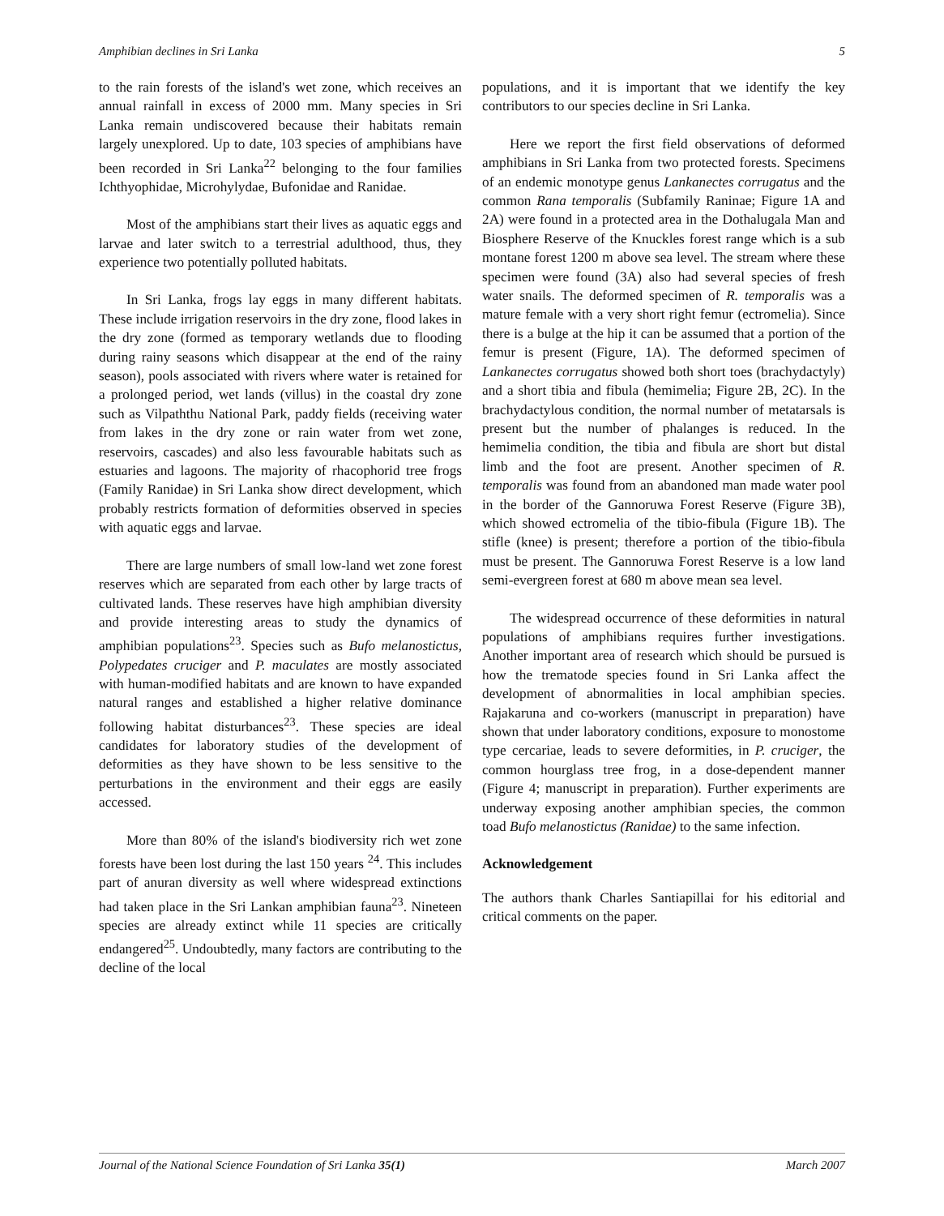Amphibian declines in Sri Lanka 5
to the rain forests of the island's wet zone, which receives an annual rainfall in excess of 2000 mm. Many species in Sri Lanka remain undiscovered because their habitats remain largely unexplored. Up to date, 103 species of amphibians have been recorded in Sri Lanka<sup>22</sup> belonging to the four families Ichthyophidae, Microhylydae, Bufonidae and Ranidae.
Most of the amphibians start their lives as aquatic eggs and larvae and later switch to a terrestrial adulthood, thus, they experience two potentially polluted habitats.
In Sri Lanka, frogs lay eggs in many different habitats. These include irrigation reservoirs in the dry zone, flood lakes in the dry zone (formed as temporary wetlands due to flooding during rainy seasons which disappear at the end of the rainy season), pools associated with rivers where water is retained for a prolonged period, wet lands (villus) in the coastal dry zone such as Vilpaththu National Park, paddy fields (receiving water from lakes in the dry zone or rain water from wet zone, reservoirs, cascades) and also less favourable habitats such as estuaries and lagoons. The majority of rhacophorid tree frogs (Family Ranidae) in Sri Lanka show direct development, which probably restricts formation of deformities observed in species with aquatic eggs and larvae.
There are large numbers of small low-land wet zone forest reserves which are separated from each other by large tracts of cultivated lands. These reserves have high amphibian diversity and provide interesting areas to study the dynamics of amphibian populations<sup>23</sup>. Species such as Bufo melanostictus, Polypedates cruciger and P. maculates are mostly associated with human-modified habitats and are known to have expanded natural ranges and established a higher relative dominance following habitat disturbances<sup>23</sup>. These species are ideal candidates for laboratory studies of the development of deformities as they have shown to be less sensitive to the perturbations in the environment and their eggs are easily accessed.
More than 80% of the island's biodiversity rich wet zone forests have been lost during the last 150 years <sup>24</sup>. This includes part of anuran diversity as well where widespread extinctions had taken place in the Sri Lankan amphibian fauna<sup>23</sup>. Nineteen species are already extinct while 11 species are critically endangered<sup>25</sup>. Undoubtedly, many factors are contributing to the decline of the local
populations, and it is important that we identify the key contributors to our species decline in Sri Lanka.
Here we report the first field observations of deformed amphibians in Sri Lanka from two protected forests. Specimens of an endemic monotype genus Lankanectes corrugatus and the common Rana temporalis (Subfamily Raninae; Figure 1A and 2A) were found in a protected area in the Dothalugala Man and Biosphere Reserve of the Knuckles forest range which is a sub montane forest 1200 m above sea level. The stream where these specimen were found (3A) also had several species of fresh water snails. The deformed specimen of R. temporalis was a mature female with a very short right femur (ectromelia). Since there is a bulge at the hip it can be assumed that a portion of the femur is present (Figure, 1A). The deformed specimen of Lankanectes corrugatus showed both short toes (brachydactyly) and a short tibia and fibula (hemimelia; Figure 2B, 2C). In the brachydactylous condition, the normal number of metatarsals is present but the number of phalanges is reduced. In the hemimelia condition, the tibia and fibula are short but distal limb and the foot are present. Another specimen of R. temporalis was found from an abandoned man made water pool in the border of the Gannoruwa Forest Reserve (Figure 3B), which showed ectromelia of the tibio-fibula (Figure 1B). The stifle (knee) is present; therefore a portion of the tibio-fibula must be present. The Gannoruwa Forest Reserve is a low land semi-evergreen forest at 680 m above mean sea level.
The widespread occurrence of these deformities in natural populations of amphibians requires further investigations. Another important area of research which should be pursued is how the trematode species found in Sri Lanka affect the development of abnormalities in local amphibian species. Rajakaruna and co-workers (manuscript in preparation) have shown that under laboratory conditions, exposure to monostome type cercariae, leads to severe deformities, in P. cruciger, the common hourglass tree frog, in a dose-dependent manner (Figure 4; manuscript in preparation). Further experiments are underway exposing another amphibian species, the common toad Bufo melanostictus (Ranidae) to the same infection.
Acknowledgement
The authors thank Charles Santiapillai for his editorial and critical comments on the paper.
Journal of the National Science Foundation of Sri Lanka 35(1) March 2007